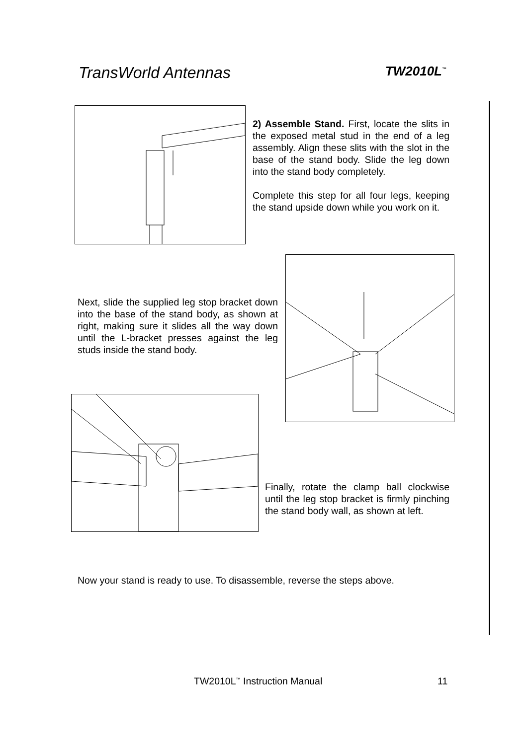TransWorld Antennas TW2010L<sup>™</sup>
2) Assemble Stand. First, locate the slits in the exposed metal stud in the end of a leg assembly. Align these slits with the slot in the base of the stand body. Slide the leg down into the stand body completely.
Complete this step for all four legs, keeping the stand upside down while you work on it.
Next, slide the supplied leg stop bracket down into the base of the stand body, as shown at right, making sure it slides all the way down until the L-bracket presses against the leg studs inside the stand body.
Finally, rotate the clamp ball clockwise until the leg stop bracket is firmly pinching the stand body wall, as shown at left.
Now your stand is ready to use. To disassemble, reverse the steps above.
TW2010L<sup>™</sup> Instruction Manual 11